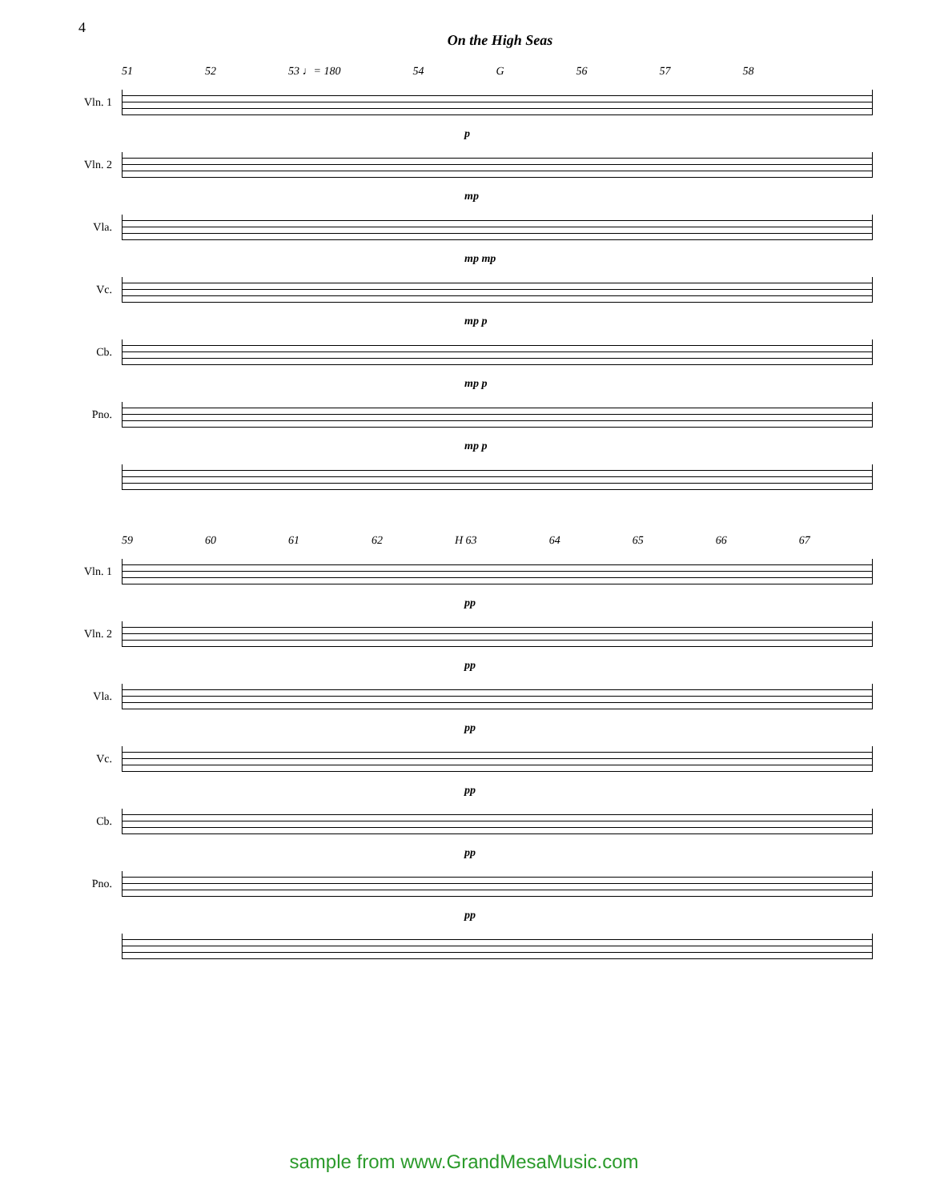4
On the High Seas
51 52 53 ♩= 180 54 G 56 57 58
Vln. 1
p
Vln. 2
mp
Vla.
mp mp
Vc.
mp p
Cb.
mp p
Pno.
mp p
59 60 61 62 H 63 64 65 66 67
Vln. 1
pp
Vln. 2
pp
Vla.
pp
Vc.
pp
Cb.
pp
Pno.
pp
sample from www.GrandMesaMusic.com